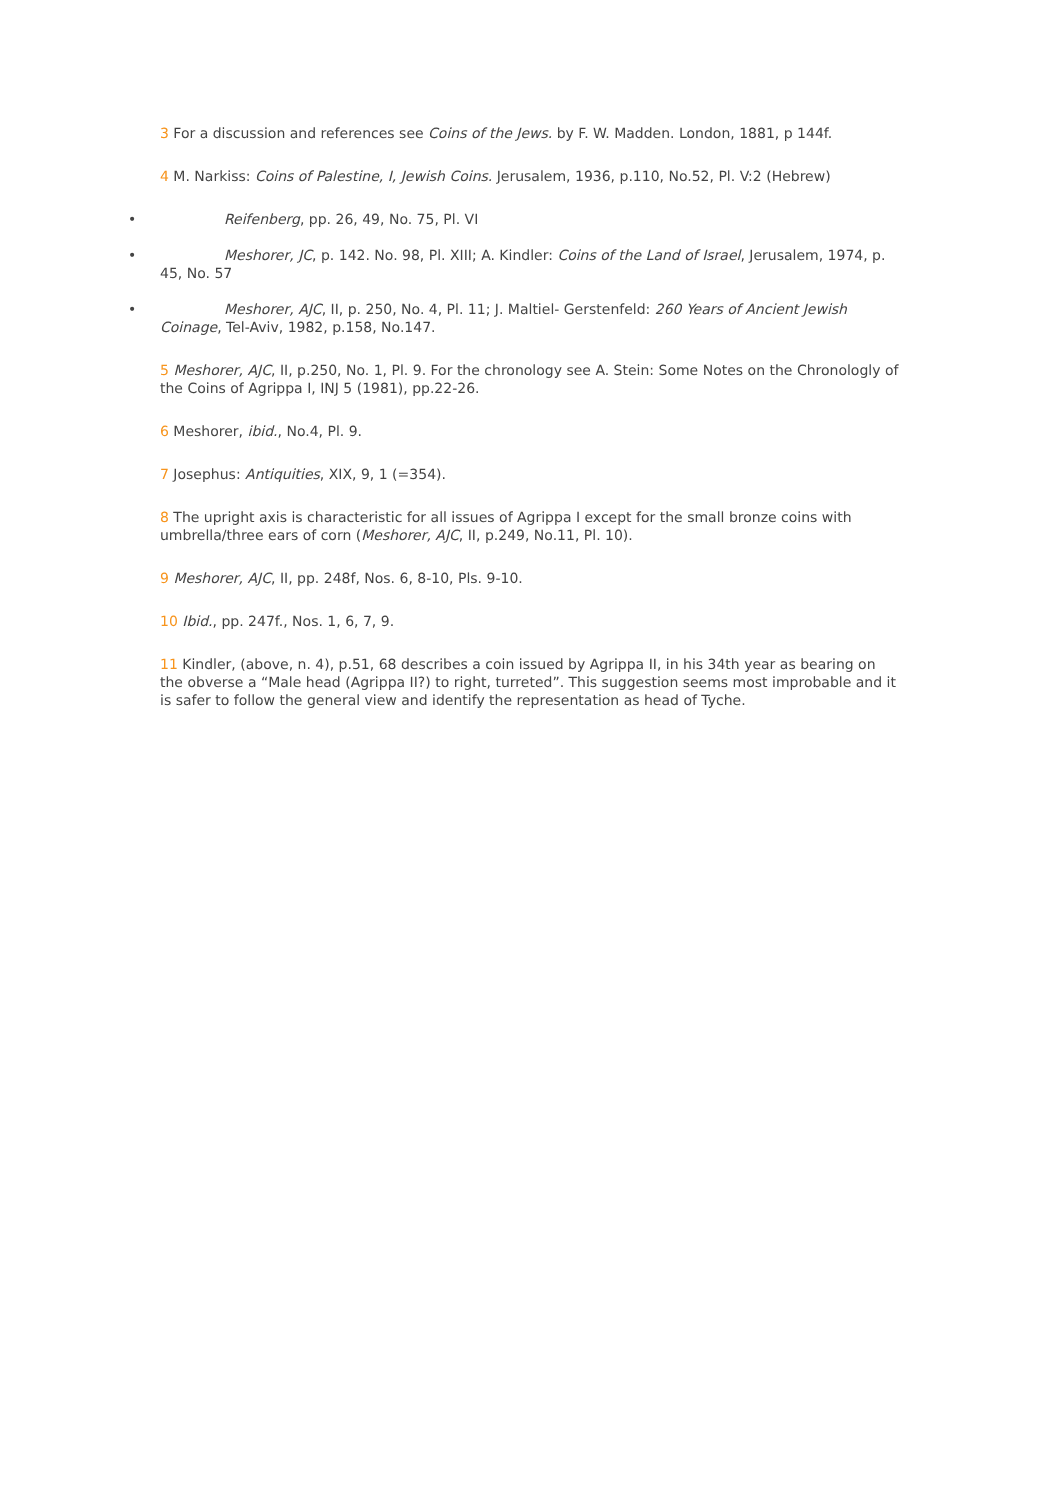3 For a discussion and references see Coins of the Jews. by F. W. Madden. London, 1881, p 144f.
4 M. Narkiss: Coins of Palestine, I, Jewish Coins. Jerusalem, 1936, p.110, No.52, Pl. V:2 (Hebrew)
• Reifenberg, pp. 26, 49, No. 75, Pl. VI
• Meshorer, JC, p. 142. No. 98, Pl. XIII; A. Kindler: Coins of the Land of Israel, Jerusalem, 1974, p. 45, No. 57
• Meshorer, AJC, II, p. 250, No. 4, Pl. 11; J. Maltiel- Gerstenfeld: 260 Years of Ancient Jewish Coinage, Tel-Aviv, 1982, p.158, No.147.
5 Meshorer, AJC, II, p.250, No. 1, Pl. 9. For the chronology see A. Stein: Some Notes on the Chronologly of the Coins of Agrippa I, INJ 5 (1981), pp.22-26.
6 Meshorer, ibid., No.4, Pl. 9.
7 Josephus: Antiquities, XIX, 9, 1 (=354).
8 The upright axis is characteristic for all issues of Agrippa I except for the small bronze coins with umbrella/three ears of corn (Meshorer, AJC, II, p.249, No.11, Pl. 10).
9 Meshorer, AJC, II, pp. 248f, Nos. 6, 8-10, Pls. 9-10.
10 Ibid., pp. 247f., Nos. 1, 6, 7, 9.
11 Kindler, (above, n. 4), p.51, 68 describes a coin issued by Agrippa II, in his 34th year as bearing on the obverse a “Male head (Agrippa II?) to right, turreted”. This suggestion seems most improbable and it is safer to follow the general view and identify the representation as head of Tyche.